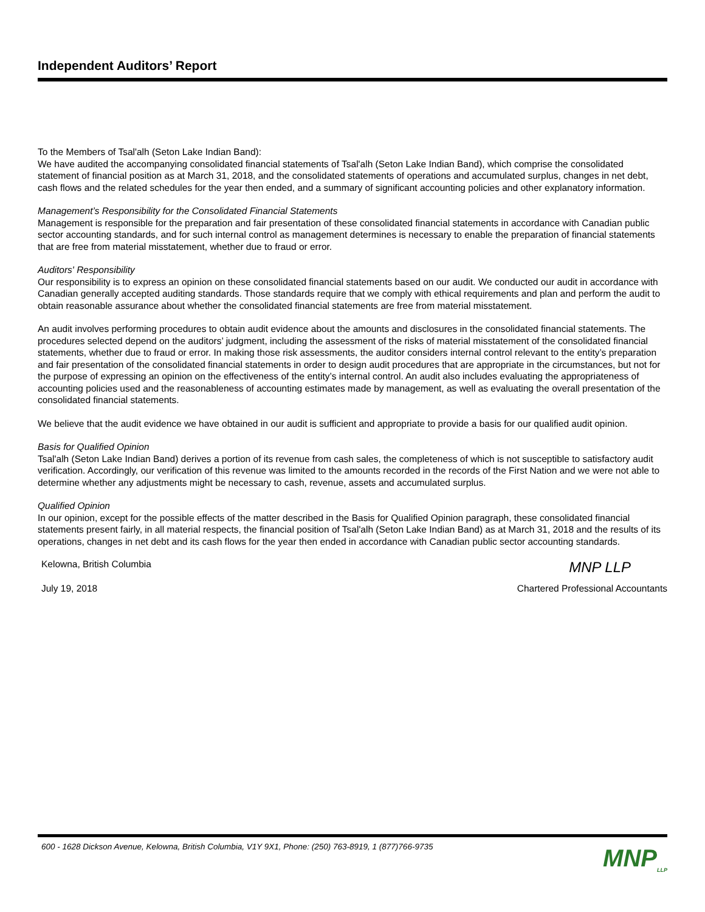Independent Auditors’ Report
To the Members of Tsal'alh (Seton Lake Indian Band):
We have audited the accompanying consolidated financial statements of Tsal'alh (Seton Lake Indian Band), which comprise the consolidated statement of financial position as at March 31, 2018, and the consolidated statements of operations and accumulated surplus, changes in net debt, cash flows and the related schedules for the year then ended, and a summary of significant accounting policies and other explanatory information.
Management’s Responsibility for the Consolidated Financial Statements
Management is responsible for the preparation and fair presentation of these consolidated financial statements in accordance with Canadian public sector accounting standards, and for such internal control as management determines is necessary to enable the preparation of financial statements that are free from material misstatement, whether due to fraud or error.
Auditors' Responsibility
Our responsibility is to express an opinion on these consolidated financial statements based on our audit. We conducted our audit in accordance with Canadian generally accepted auditing standards. Those standards require that we comply with ethical requirements and plan and perform the audit to obtain reasonable assurance about whether the consolidated financial statements are free from material misstatement.
An audit involves performing procedures to obtain audit evidence about the amounts and disclosures in the consolidated financial statements. The procedures selected depend on the auditors’ judgment, including the assessment of the risks of material misstatement of the consolidated financial statements, whether due to fraud or error. In making those risk assessments, the auditor considers internal control relevant to the entity’s preparation and fair presentation of the consolidated financial statements in order to design audit procedures that are appropriate in the circumstances, but not for the purpose of expressing an opinion on the effectiveness of the entity’s internal control. An audit also includes evaluating the appropriateness of accounting policies used and the reasonableness of accounting estimates made by management, as well as evaluating the overall presentation of the consolidated financial statements.
We believe that the audit evidence we have obtained in our audit is sufficient and appropriate to provide a basis for our qualified audit opinion.
Basis for Qualified Opinion
Tsal'alh (Seton Lake Indian Band) derives a portion of its revenue from cash sales, the completeness of which is not susceptible to satisfactory audit verification. Accordingly, our verification of this revenue was limited to the amounts recorded in the records of the First Nation and we were not able to determine whether any adjustments might be necessary to cash, revenue, assets and accumulated surplus.
Qualified Opinion
In our opinion, except for the possible effects of the matter described in the Basis for Qualified Opinion paragraph, these consolidated financial statements present fairly, in all material respects, the financial position of Tsal'alh (Seton Lake Indian Band) as at March 31, 2018 and the results of its operations, changes in net debt and its cash flows for the year then ended in accordance with Canadian public sector accounting standards.
Kelowna, British Columbia MNP LLP
July 19, 2018 Chartered Professional Accountants
600 - 1628 Dickson Avenue, Kelowna, British Columbia, V1Y 9X1, Phone: (250) 763-8919, 1 (877)766-9735
MNP<sub>LLP</sub>